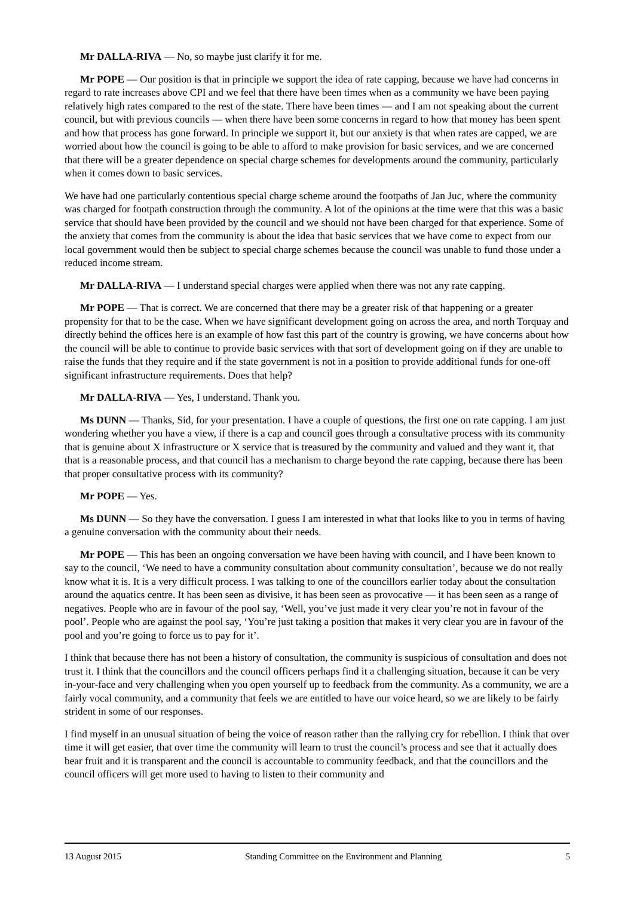Mr DALLA-RIVA — No, so maybe just clarify it for me.
Mr POPE — Our position is that in principle we support the idea of rate capping, because we have had concerns in regard to rate increases above CPI and we feel that there have been times when as a community we have been paying relatively high rates compared to the rest of the state. There have been times — and I am not speaking about the current council, but with previous councils — when there have been some concerns in regard to how that money has been spent and how that process has gone forward. In principle we support it, but our anxiety is that when rates are capped, we are worried about how the council is going to be able to afford to make provision for basic services, and we are concerned that there will be a greater dependence on special charge schemes for developments around the community, particularly when it comes down to basic services.
We have had one particularly contentious special charge scheme around the footpaths of Jan Juc, where the community was charged for footpath construction through the community. A lot of the opinions at the time were that this was a basic service that should have been provided by the council and we should not have been charged for that experience. Some of the anxiety that comes from the community is about the idea that basic services that we have come to expect from our local government would then be subject to special charge schemes because the council was unable to fund those under a reduced income stream.
Mr DALLA-RIVA — I understand special charges were applied when there was not any rate capping.
Mr POPE — That is correct. We are concerned that there may be a greater risk of that happening or a greater propensity for that to be the case. When we have significant development going on across the area, and north Torquay and directly behind the offices here is an example of how fast this part of the country is growing, we have concerns about how the council will be able to continue to provide basic services with that sort of development going on if they are unable to raise the funds that they require and if the state government is not in a position to provide additional funds for one-off significant infrastructure requirements. Does that help?
Mr DALLA-RIVA — Yes, I understand. Thank you.
Ms DUNN — Thanks, Sid, for your presentation. I have a couple of questions, the first one on rate capping. I am just wondering whether you have a view, if there is a cap and council goes through a consultative process with its community that is genuine about X infrastructure or X service that is treasured by the community and valued and they want it, that that is a reasonable process, and that council has a mechanism to charge beyond the rate capping, because there has been that proper consultative process with its community?
Mr POPE — Yes.
Ms DUNN — So they have the conversation. I guess I am interested in what that looks like to you in terms of having a genuine conversation with the community about their needs.
Mr POPE — This has been an ongoing conversation we have been having with council, and I have been known to say to the council, ‘We need to have a community consultation about community consultation’, because we do not really know what it is. It is a very difficult process. I was talking to one of the councillors earlier today about the consultation around the aquatics centre. It has been seen as divisive, it has been seen as provocative — it has been seen as a range of negatives. People who are in favour of the pool say, ‘Well, you’ve just made it very clear you’re not in favour of the pool’. People who are against the pool say, ‘You’re just taking a position that makes it very clear you are in favour of the pool and you’re going to force us to pay for it’.
I think that because there has not been a history of consultation, the community is suspicious of consultation and does not trust it. I think that the councillors and the council officers perhaps find it a challenging situation, because it can be very in-your-face and very challenging when you open yourself up to feedback from the community. As a community, we are a fairly vocal community, and a community that feels we are entitled to have our voice heard, so we are likely to be fairly strident in some of our responses.
I find myself in an unusual situation of being the voice of reason rather than the rallying cry for rebellion. I think that over time it will get easier, that over time the community will learn to trust the council’s process and see that it actually does bear fruit and it is transparent and the council is accountable to community feedback, and that the councillors and the council officers will get more used to having to listen to their community and
13 August 2015 Standing Committee on the Environment and Planning 5